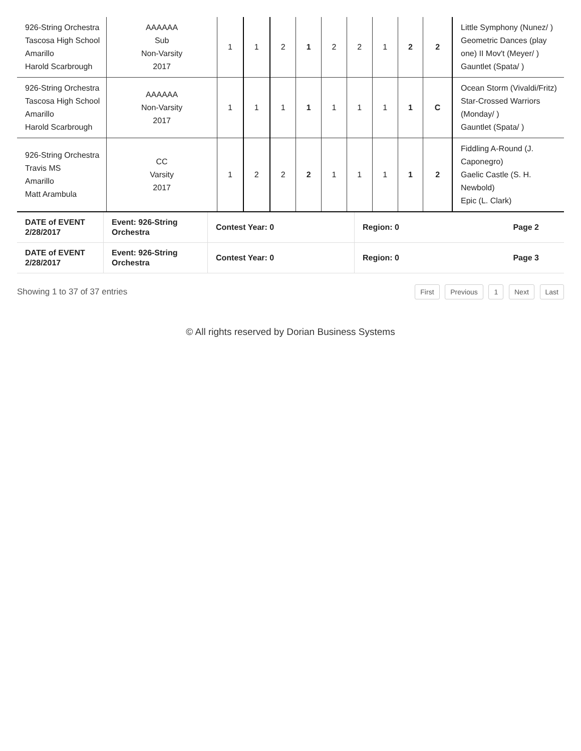| 926-String Orchestra Tascosa High School Amarillo Harold Scarbrough | AAAAAA Sub Non-Varsity 2017 | 1 | 1 | 2 | 1 | 2 | 2 | 1 | 2 | 2 | Little Symphony (Nunez/ ) Geometric Dances (play one) II Mov't (Meyer/ ) Gauntlet (Spata/ ) |
| 926-String Orchestra Tascosa High School Amarillo Harold Scarbrough | AAAAAA Non-Varsity 2017 | 1 | 1 | 1 | 1 | 1 | 1 | 1 | 1 | C | Ocean Storm (Vivaldi/Fritz) Star-Crossed Warriors (Monday/ ) Gauntlet (Spata/ ) |
| 926-String Orchestra Travis MS Amarillo Matt Arambula | CC Varsity 2017 | 1 | 2 | 2 | 2 | 1 | 1 | 1 | 1 | 2 | Fiddling A-Round (J. Caponegro) Gaelic Castle (S. H. Newbold) Epic (L. Clark) |
| DATE of EVENT 2/28/2017 | Event: 926-String Orchestra | Contest Year: 0 | Region: 0 | Page 2 |
| DATE of EVENT 2/28/2017 | Event: 926-String Orchestra | Contest Year: 0 | Region: 0 | Page 3 |
Showing 1 to 37 of 37 entries
First Previous 1 Next Last
© All rights reserved by Dorian Business Systems